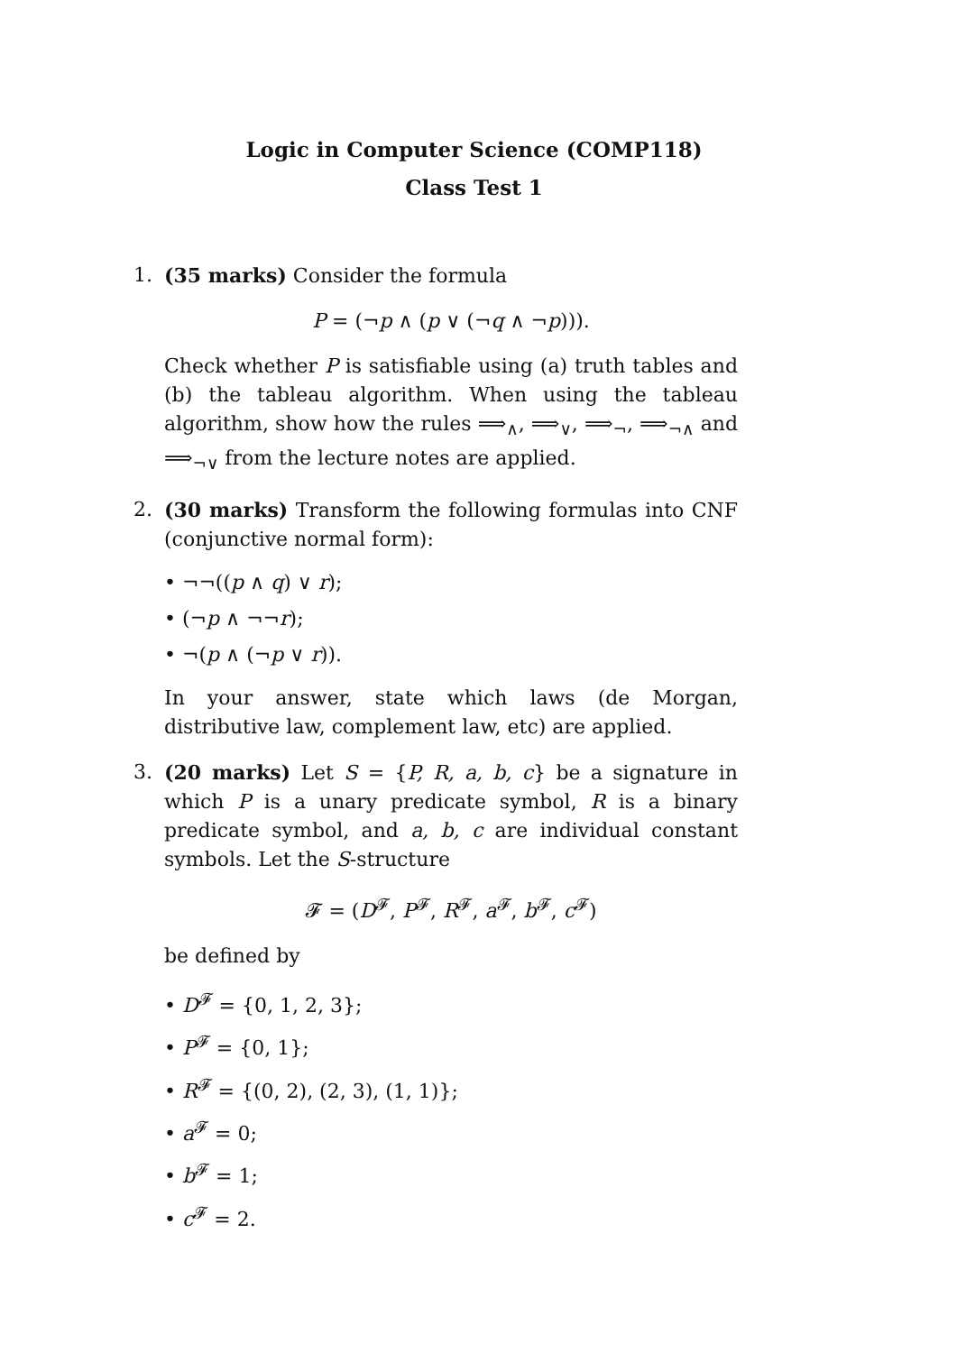Logic in Computer Science (COMP118)
Class Test 1
1. (35 marks) Consider the formula
P = (¬p ∧ (p ∨ (¬q ∧ ¬p))).
Check whether P is satisfiable using (a) truth tables and (b) the tableau algorithm. When using the tableau algorithm, show how the rules ⟹<sub>∧</sub>, ⟹<sub>∨</sub>, ⟹<sub>¬</sub>, ⟹<sub>¬∧</sub> and ⟹<sub>¬∨</sub> from the lecture notes are applied.
2. (30 marks) Transform the following formulas into CNF (conjunctive normal form):
• ¬¬((p ∧ q) ∨ r);
• (¬p ∧ ¬¬r);
• ¬(p ∧ (¬p ∨ r)).
In your answer, state which laws (de Morgan, distributive law, complement law, etc) are applied.
3. (20 marks) Let S = {P, R, a, b, c} be a signature in which P is a unary predicate symbol, R is a binary predicate symbol, and a, b, c are individual constant symbols. Let the S-structure
𝓕 = (D<sup>𝓕</sup>, P<sup>𝓕</sup>, R<sup>𝓕</sup>, a<sup>𝓕</sup>, b<sup>𝓕</sup>, c<sup>𝓕</sup>)
be defined by
• D<sup>𝓕</sup> = {0, 1, 2, 3};
• P<sup>𝓕</sup> = {0, 1};
• R<sup>𝓕</sup> = {(0, 2), (2, 3), (1, 1)};
• a<sup>𝓕</sup> = 0;
• b<sup>𝓕</sup> = 1;
• c<sup>𝓕</sup> = 2.